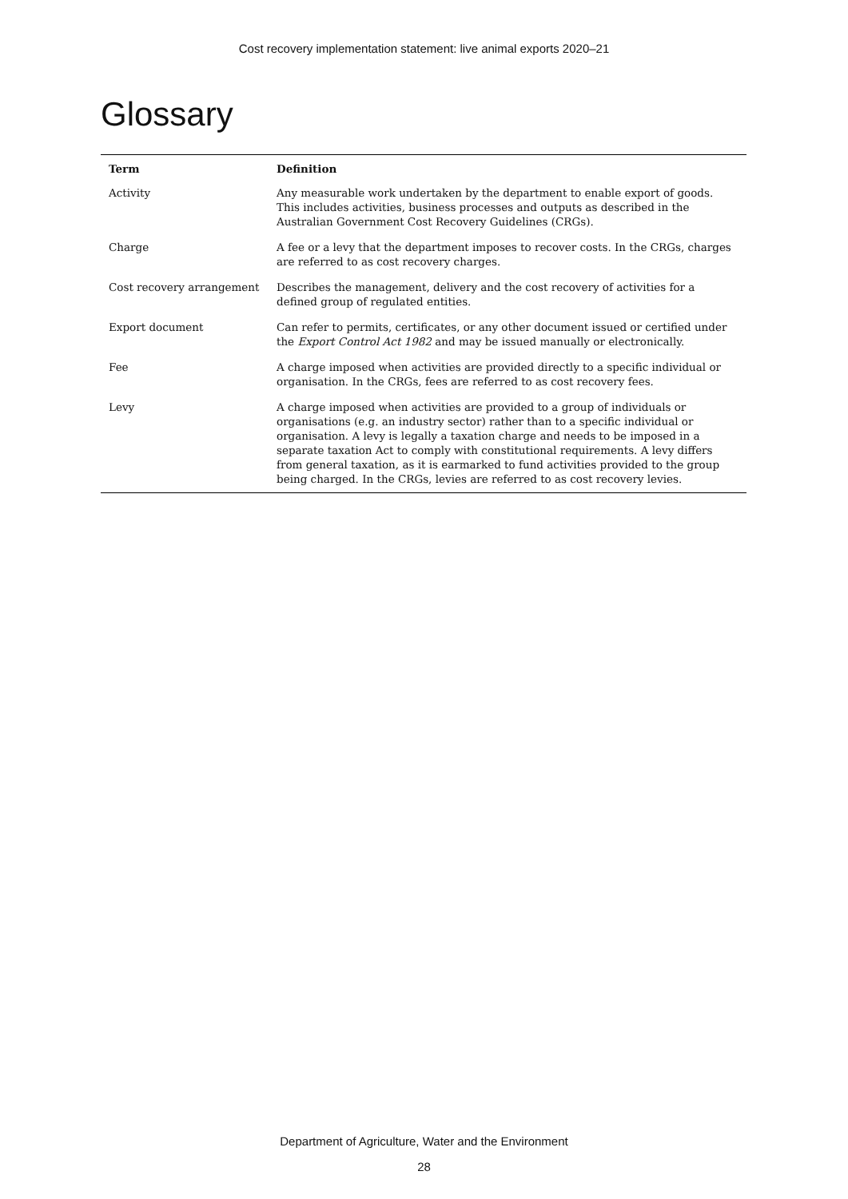Cost recovery implementation statement: live animal exports 2020–21
Glossary
| Term | Definition |
| --- | --- |
| Activity | Any measurable work undertaken by the department to enable export of goods. This includes activities, business processes and outputs as described in the Australian Government Cost Recovery Guidelines (CRGs). |
| Charge | A fee or a levy that the department imposes to recover costs. In the CRGs, charges are referred to as cost recovery charges. |
| Cost recovery arrangement | Describes the management, delivery and the cost recovery of activities for a defined group of regulated entities. |
| Export document | Can refer to permits, certificates, or any other document issued or certified under the Export Control Act 1982 and may be issued manually or electronically. |
| Fee | A charge imposed when activities are provided directly to a specific individual or organisation. In the CRGs, fees are referred to as cost recovery fees. |
| Levy | A charge imposed when activities are provided to a group of individuals or organisations (e.g. an industry sector) rather than to a specific individual or organisation. A levy is legally a taxation charge and needs to be imposed in a separate taxation Act to comply with constitutional requirements. A levy differs from general taxation, as it is earmarked to fund activities provided to the group being charged. In the CRGs, levies are referred to as cost recovery levies. |
Department of Agriculture, Water and the Environment
28